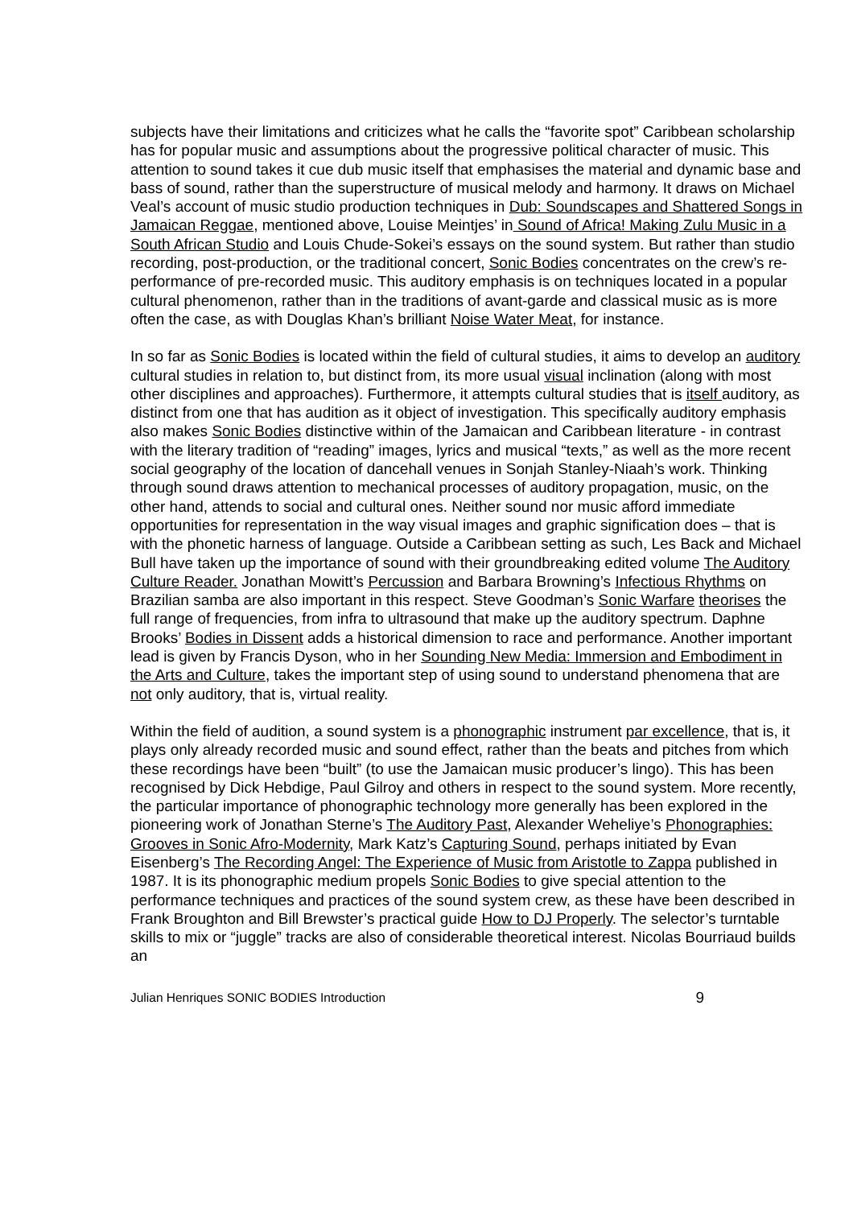subjects have their limitations and criticizes what he calls the “favorite spot” Caribbean scholarship has for popular music and assumptions about the progressive political character of music. This attention to sound takes it cue dub music itself that emphasises the material and dynamic base and bass of sound, rather than the superstructure of musical melody and harmony. It draws on Michael Veal’s account of music studio production techniques in Dub: Soundscapes and Shattered Songs in Jamaican Reggae, mentioned above, Louise Meintjes’ in Sound of Africa! Making Zulu Music in a South African Studio and Louis Chude-Sokei’s essays on the sound system. But rather than studio recording, post-production, or the traditional concert, Sonic Bodies concentrates on the crew’s re-performance of pre-recorded music. This auditory emphasis is on techniques located in a popular cultural phenomenon, rather than in the traditions of avant-garde and classical music as is more often the case, as with Douglas Khan’s brilliant Noise Water Meat, for instance.
In so far as Sonic Bodies is located within the field of cultural studies, it aims to develop an auditory cultural studies in relation to, but distinct from, its more usual visual inclination (along with most other disciplines and approaches). Furthermore, it attempts cultural studies that is itself auditory, as distinct from one that has audition as it object of investigation. This specifically auditory emphasis also makes Sonic Bodies distinctive within of the Jamaican and Caribbean literature - in contrast with the literary tradition of “reading” images, lyrics and musical “texts,” as well as the more recent social geography of the location of dancehall venues in Sonjah Stanley-Niaah’s work. Thinking through sound draws attention to mechanical processes of auditory propagation, music, on the other hand, attends to social and cultural ones. Neither sound nor music afford immediate opportunities for representation in the way visual images and graphic signification does – that is with the phonetic harness of language. Outside a Caribbean setting as such, Les Back and Michael Bull have taken up the importance of sound with their groundbreaking edited volume The Auditory Culture Reader. Jonathan Mowitt’s Percussion and Barbara Browning’s Infectious Rhythms on Brazilian samba are also important in this respect. Steve Goodman’s Sonic Warfare theorises the full range of frequencies, from infra to ultrasound that make up the auditory spectrum. Daphne Brooks’ Bodies in Dissent adds a historical dimension to race and performance. Another important lead is given by Francis Dyson, who in her Sounding New Media: Immersion and Embodiment in the Arts and Culture, takes the important step of using sound to understand phenomena that are not only auditory, that is, virtual reality.
Within the field of audition, a sound system is a phonographic instrument par excellence, that is, it plays only already recorded music and sound effect, rather than the beats and pitches from which these recordings have been “built” (to use the Jamaican music producer’s lingo). This has been recognised by Dick Hebdige, Paul Gilroy and others in respect to the sound system. More recently, the particular importance of phonographic technology more generally has been explored in the pioneering work of Jonathan Sterne’s The Auditory Past, Alexander Weheliye’s Phonographies: Grooves in Sonic Afro-Modernity, Mark Katz’s Capturing Sound, perhaps initiated by Evan Eisenberg’s The Recording Angel: The Experience of Music from Aristotle to Zappa published in 1987. It is its phonographic medium propels Sonic Bodies to give special attention to the performance techniques and practices of the sound system crew, as these have been described in Frank Broughton and Bill Brewster’s practical guide How to DJ Properly. The selector’s turntable skills to mix or “juggle” tracks are also of considerable theoretical interest. Nicolas Bourriaud builds an
Julian Henriques SONIC BODIES Introduction 9